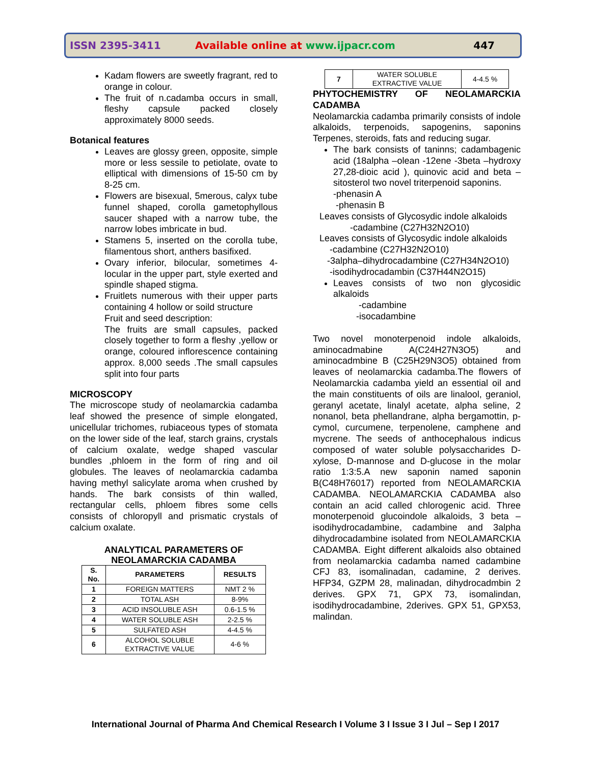ISSN 2395-3411 Available online at www.ijpacr.com 447
Kadam flowers are sweetly fragrant, red to orange in colour.
The fruit of n.cadamba occurs in small, fleshy capsule packed closely approximately 8000 seeds.
Botanical features
Leaves are glossy green, opposite, simple more or less sessile to petiolate, ovate to elliptical with dimensions of 15-50 cm by 8-25 cm.
Flowers are bisexual, 5merous, calyx tube funnel shaped, corolla gametophyllous saucer shaped with a narrow tube, the narrow lobes imbricate in bud.
Stamens 5, inserted on the corolla tube, filamentous short, anthers basifixed.
Ovary inferior, bilocular, sometimes 4-locular in the upper part, style exerted and spindle shaped stigma.
Fruitlets numerous with their upper parts containing 4 hollow or soild structure
Fruit and seed description:
The fruits are small capsules, packed closely together to form a fleshy ,yellow or orange, coloured inflorescence containing approx. 8,000 seeds .The small capsules split into four parts
MICROSCOPY
The microscope study of neolamarckia cadamba leaf showed the presence of simple elongated, unicellular trichomes, rubiaceous types of stomata on the lower side of the leaf, starch grains, crystals of calcium oxalate, wedge shaped vascular bundles ,phloem in the form of ring and oil globules. The leaves of neolamarckia cadamba having methyl salicylate aroma when crushed by hands. The bark consists of thin walled, rectangular cells, phloem fibres some cells consists of chloropyll and prismatic crystals of calcium oxalate.
ANALYTICAL PARAMETERS OF
NEOLAMARCKIA CADAMBA
| S. No. | PARAMETERS | RESULTS |
| --- | --- | --- |
| 1 | FOREIGN MATTERS | NMT 2 % |
| 2 | TOTAL ASH | 8-9% |
| 3 | ACID INSOLUBLE ASH | 0.6-1.5 % |
| 4 | WATER SOLUBLE ASH | 2-2.5 % |
| 5 | SULFATED ASH | 4-4.5 % |
| 6 | ALCOHOL SOLUBLE EXTRACTIVE VALUE | 4-6 % |
| 7 | WATER SOLUBLE EXTRACTIVE VALUE | 4-4.5 % |
PHYTOCHEMISTRY OF NEOLAMARCKIA CADAMBA
Neolamarckia cadamba primarily consists of indole alkaloids, terpenoids, sapogenins, saponins Terpenes, steroids, fats and reducing sugar.
The bark consists of taninns; cadambagenic acid (18alpha –olean -12ene -3beta –hydroxy 27,28-dioic acid ), quinovic acid and beta –sitosterol two novel triterpenoid saponins.
-phenasin A
-phenasin B
Leaves consists of Glycosydic indole alkaloids
-cadambine (C27H32N2O10)
Leaves consists of Glycosydic indole alkaloids
-cadambine (C27H32N2O10)
-3alpha–dihydrocadambine (C27H34N2O10)
-isodihydrocadambin (C37H44N2O15)
Leaves consists of two non glycosidic alkaloids
-cadambine
-isocadambine
Two novel monoterpenoid indole alkaloids, aminocadmabine A(C24H27N3O5) and aminocadmbine B (C25H29N3O5) obtained from leaves of neolamarckia cadamba.The flowers of Neolamarckia cadamba yield an essential oil and the main constituents of oils are linalool, geraniol, geranyl acetate, linalyl acetate, alpha seline, 2 nonanol, beta phellandrane, alpha bergamottin, p-cymol, curcumene, terpenolene, camphene and mycrene. The seeds of anthocephalous indicus composed of water soluble polysaccharides D-xylose, D-mannose and D-glucose in the molar ratio 1:3:5.A new saponin named saponin B(C48H76017) reported from NEOLAMARCKIA CADAMBA. NEOLAMARCKIA CADAMBA also contain an acid called chlorogenic acid. Three monoterpenoid glucoindole alkaloids, 3 beta –isodihydrocadambine, cadambine and 3alpha dihydrocadambine isolated from NEOLAMARCKIA CADAMBA. Eight different alkaloids also obtained from neolamarckia cadamba named cadambine CFJ 83, isomalinadan, cadamine, 2 derives. HFP34, GZPM 28, malinadan, dihydrocadmbin 2 derives. GPX 71, GPX 73, isomalindan, isodihydrocadambine, 2derives. GPX 51, GPX53, malindan.
International Journal of Pharma And Chemical Research I Volume 3 I Issue 3 I Jul – Sep I 2017